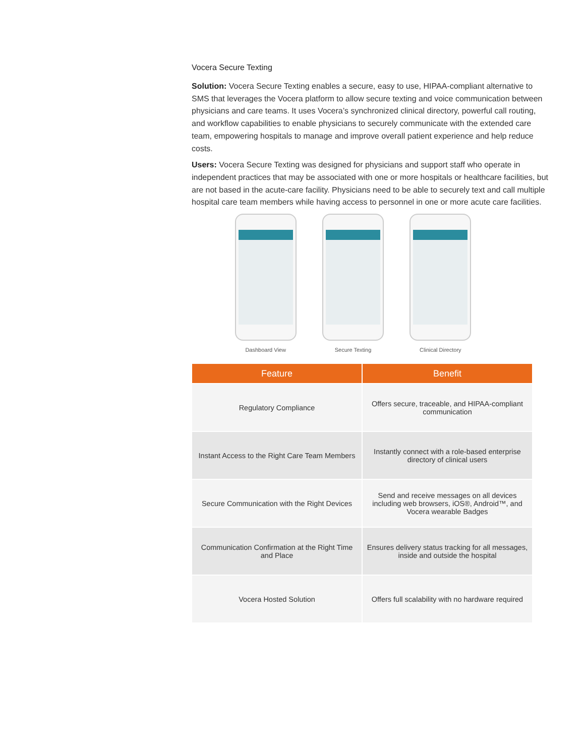Vocera Secure Texting
Solution: Vocera Secure Texting enables a secure, easy to use, HIPAA-compliant alternative to SMS that leverages the Vocera platform to allow secure texting and voice communication between physicians and care teams. It uses Vocera’s synchronized clinical directory, powerful call routing, and workflow capabilities to enable physicians to securely communicate with the extended care team, empowering hospitals to manage and improve overall patient experience and help reduce costs.
Users: Vocera Secure Texting was designed for physicians and support staff who operate in independent practices that may be associated with one or more hospitals or healthcare facilities, but are not based in the acute-care facility. Physicians need to be able to securely text and call multiple hospital care team members while having access to personnel in one or more acute care facilities.
Dashboard View Secure Texting Clinical Directory
| Feature | Benefit |
| --- | --- |
| Regulatory Compliance | Offers secure, traceable, and HIPAA-compliant communication |
| Instant Access to the Right Care Team Members | Instantly connect with a role-based enterprise directory of clinical users |
| Secure Communication with the Right Devices | Send and receive messages on all devices including web browsers, iOS®, Android™, and Vocera wearable Badges |
| Communication Confirmation at the Right Time and Place | Ensures delivery status tracking for all messages, inside and outside the hospital |
| Vocera Hosted Solution | Offers full scalability with no hardware required |